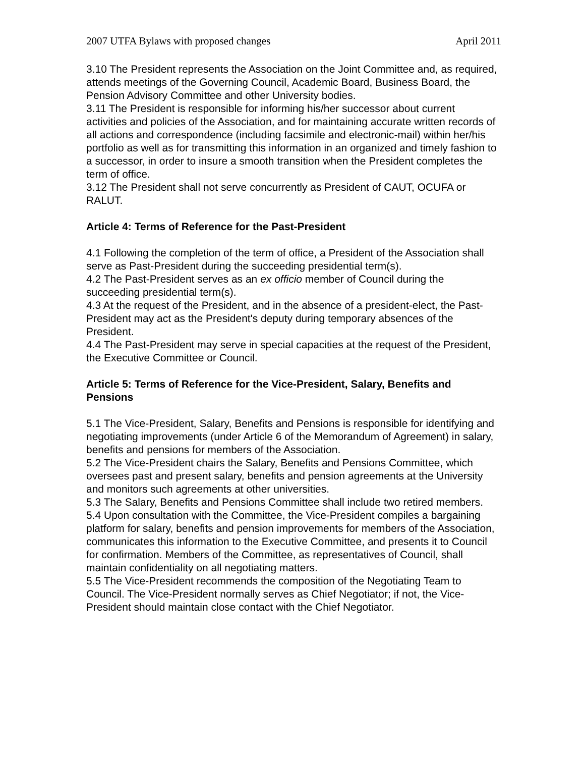2007 UTFA Bylaws with proposed changes April 2011
3.10 The President represents the Association on the Joint Committee and, as required, attends meetings of the Governing Council, Academic Board, Business Board, the Pension Advisory Committee and other University bodies.
3.11 The President is responsible for informing his/her successor about current activities and policies of the Association, and for maintaining accurate written records of all actions and correspondence (including facsimile and electronic-mail) within her/his portfolio as well as for transmitting this information in an organized and timely fashion to a successor, in order to insure a smooth transition when the President completes the term of office.
3.12 The President shall not serve concurrently as President of CAUT, OCUFA or RALUT.
Article 4: Terms of Reference for the Past-President
4.1 Following the completion of the term of office, a President of the Association shall serve as Past-President during the succeeding presidential term(s).
4.2 The Past-President serves as an ex officio member of Council during the succeeding presidential term(s).
4.3 At the request of the President, and in the absence of a president-elect, the Past-President may act as the President's deputy during temporary absences of the President.
4.4 The Past-President may serve in special capacities at the request of the President, the Executive Committee or Council.
Article 5: Terms of Reference for the Vice-President, Salary, Benefits and Pensions
5.1 The Vice-President, Salary, Benefits and Pensions is responsible for identifying and negotiating improvements (under Article 6 of the Memorandum of Agreement) in salary, benefits and pensions for members of the Association.
5.2 The Vice-President chairs the Salary, Benefits and Pensions Committee, which oversees past and present salary, benefits and pension agreements at the University and monitors such agreements at other universities.
5.3 The Salary, Benefits and Pensions Committee shall include two retired members.
5.4 Upon consultation with the Committee, the Vice-President compiles a bargaining platform for salary, benefits and pension improvements for members of the Association, communicates this information to the Executive Committee, and presents it to Council for confirmation. Members of the Committee, as representatives of Council, shall maintain confidentiality on all negotiating matters.
5.5 The Vice-President recommends the composition of the Negotiating Team to Council. The Vice-President normally serves as Chief Negotiator; if not, the Vice-President should maintain close contact with the Chief Negotiator.